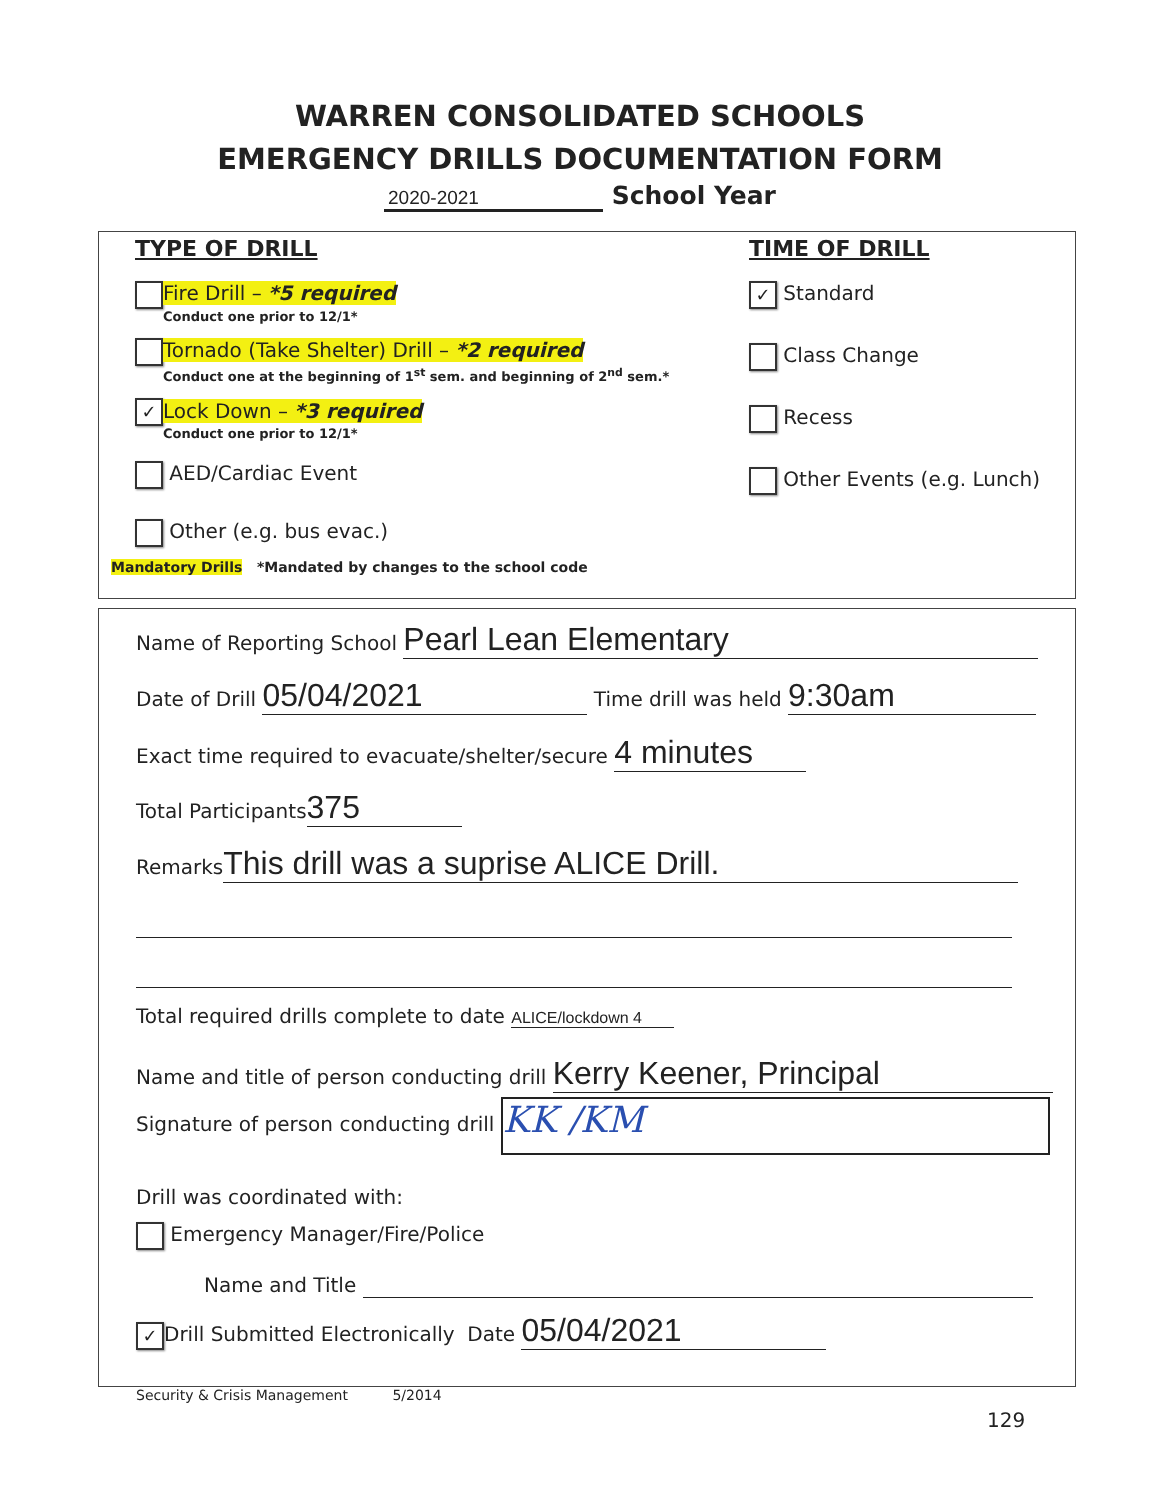WARREN CONSOLIDATED SCHOOLS
EMERGENCY DRILLS DOCUMENTATION FORM
2020-2021 School Year
TYPE OF DRILL
Fire Drill – *5 required
Conduct one prior to 12/1*
Tornado (Take Shelter) Drill – *2 required
Conduct one at the beginning of 1<sup>st</sup> sem. and beginning of 2<sup>nd</sup> sem.*
✓ Lock Down – *3 required
Conduct one prior to 12/1*
AED/Cardiac Event
Other (e.g. bus evac.)
Mandatory Drills *Mandated by changes to the school code
TIME OF DRILL
✓ Standard
Class Change
Recess
Other Events (e.g. Lunch)
Name of Reporting School Pearl Lean Elementary
Date of Drill 05/04/2021 Time drill was held 9:30am
Exact time required to evacuate/shelter/secure 4 minutes
Total Participants 375
Remarks This drill was a suprise ALICE Drill.
Total required drills complete to date ALICE/lockdown 4
Name and title of person conducting drill Kerry Keener, Principal
Signature of person conducting drill KK /KM
Drill was coordinated with:
Emergency Manager/Fire/Police
Name and Title
✓ Drill Submitted Electronically Date 05/04/2021
Security & Crisis Management 5/2014
129